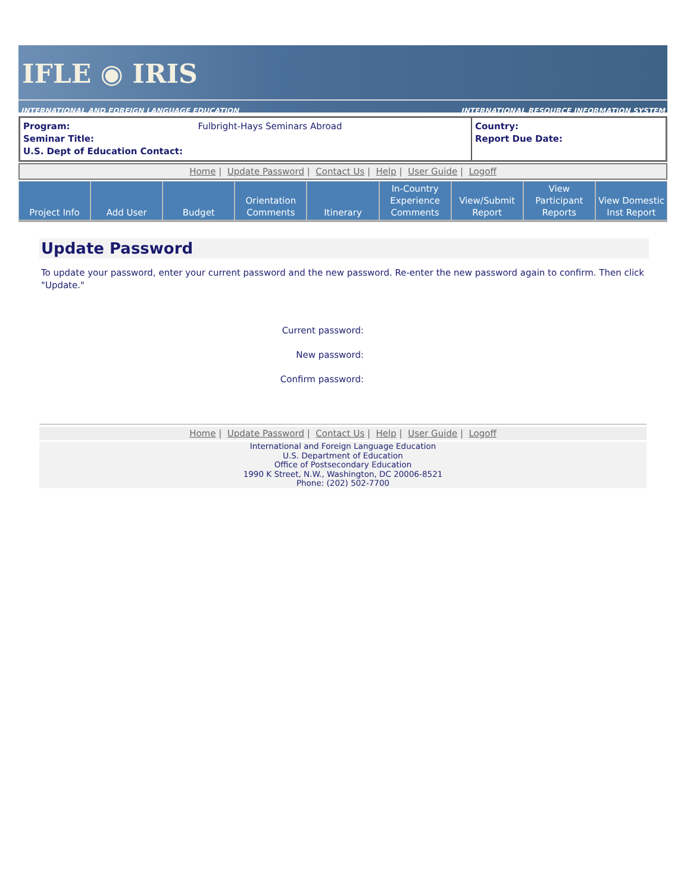IFLE ◉ IRIS
INTERNATIONAL AND FOREIGN LANGUAGE EDUCATION INTERNATIONAL RESOURCE INFORMATION SYSTEM
Program: Fulbright-Hays Seminars Abroad
Seminar Title:
U.S. Dept of Education Contact:
Country:
Report Due Date:
Home | Update Password | Contact Us | Help | User Guide | Logoff
Project Info Add User Budget Orientation
Comments
Itinerary In-Country
Experience
Comments
View/Submit
Report
View Participant
Reports
View Domestic
Inst Report
Update Password
To update your password, enter your current password and the new password. Re-enter the new password again to confirm. Then click "Update."
Current password:
New password:
Confirm password:
Home | Update Password | Contact Us | Help | User Guide | Logoff
International and Foreign Language Education
U.S. Department of Education
Office of Postsecondary Education
1990 K Street, N.W., Washington, DC 20006-8521
Phone: (202) 502-7700